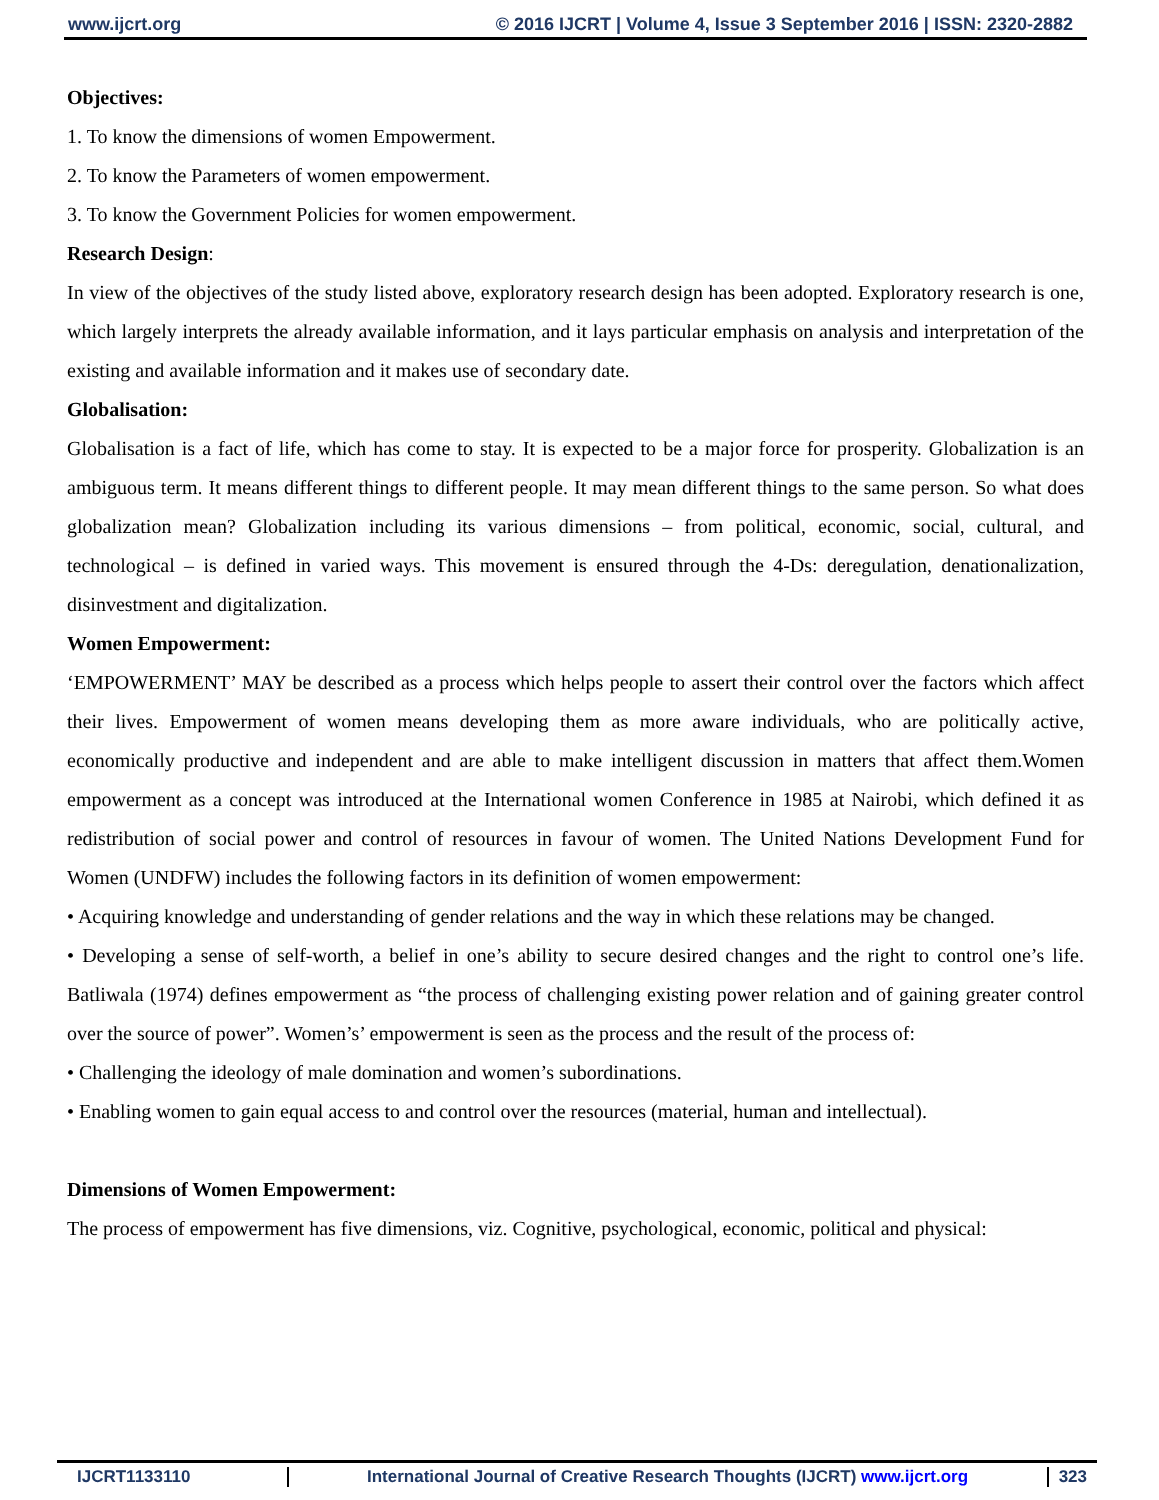www.ijcrt.org © 2016 IJCRT | Volume 4, Issue 3 September 2016 | ISSN: 2320-2882
Objectives:
1. To know the dimensions of women Empowerment.
2. To know the Parameters of women empowerment.
3. To know the Government Policies for women empowerment.
Research Design:
In view of the objectives of the study listed above, exploratory research design has been adopted. Exploratory research is one, which largely interprets the already available information, and it lays particular emphasis on analysis and interpretation of the existing and available information and it makes use of secondary date.
Globalisation:
Globalisation is a fact of life, which has come to stay. It is expected to be a major force for prosperity. Globalization is an ambiguous term. It means different things to different people. It may mean different things to the same person. So what does globalization mean? Globalization including its various dimensions – from political, economic, social, cultural, and technological – is defined in varied ways. This movement is ensured through the 4-Ds: deregulation, denationalization, disinvestment and digitalization.
Women Empowerment:
‘EMPOWERMENT’ MAY be described as a process which helps people to assert their control over the factors which affect their lives. Empowerment of women means developing them as more aware individuals, who are politically active, economically productive and independent and are able to make intelligent discussion in matters that affect them.Women empowerment as a concept was introduced at the International women Conference in 1985 at Nairobi, which defined it as redistribution of social power and control of resources in favour of women. The United Nations Development Fund for Women (UNDFW) includes the following factors in its definition of women empowerment:
• Acquiring knowledge and understanding of gender relations and the way in which these relations may be changed.
• Developing a sense of self-worth, a belief in one’s ability to secure desired changes and the right to control one’s life. Batliwala (1974) defines empowerment as “the process of challenging existing power relation and of gaining greater control over the source of power”. Women’s’ empowerment is seen as the process and the result of the process of:
• Challenging the ideology of male domination and women’s subordinations.
• Enabling women to gain equal access to and control over the resources (material, human and intellectual).
Dimensions of Women Empowerment:
The process of empowerment has five dimensions, viz. Cognitive, psychological, economic, political and physical:
IJCRT1133110 International Journal of Creative Research Thoughts (IJCRT) www.ijcrt.org
323